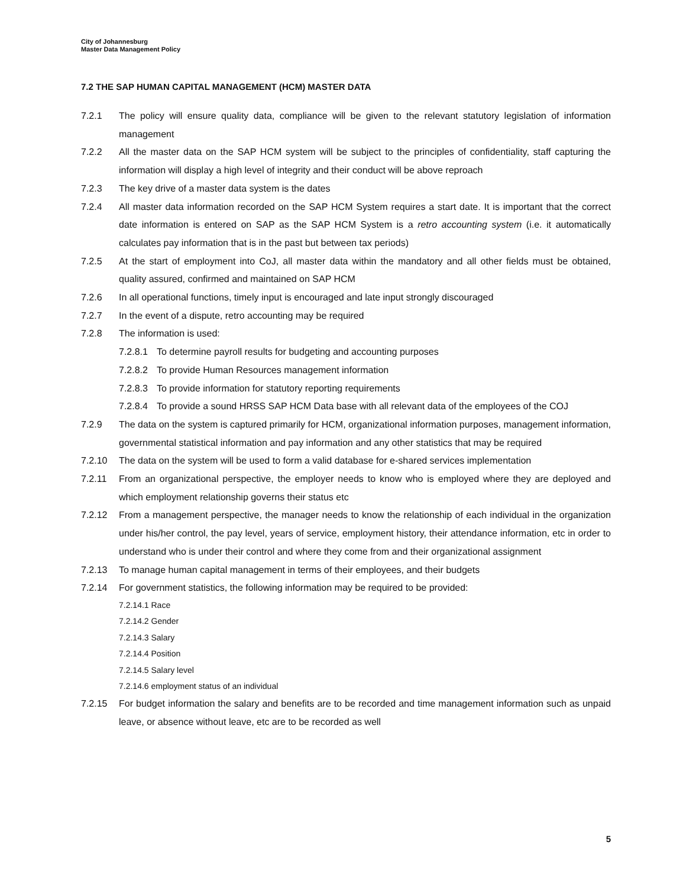City of Johannesburg
Master Data Management Policy
7.2 THE SAP HUMAN CAPITAL MANAGEMENT (HCM) MASTER DATA
7.2.1 The policy will ensure quality data, compliance will be given to the relevant statutory legislation of information management
7.2.2 All the master data on the SAP HCM system will be subject to the principles of confidentiality, staff capturing the information will display a high level of integrity and their conduct will be above reproach
7.2.3 The key drive of a master data system is the dates
7.2.4 All master data information recorded on the SAP HCM System requires a start date. It is important that the correct date information is entered on SAP as the SAP HCM System is a retro accounting system (i.e. it automatically calculates pay information that is in the past but between tax periods)
7.2.5 At the start of employment into CoJ, all master data within the mandatory and all other fields must be obtained, quality assured, confirmed and maintained on SAP HCM
7.2.6 In all operational functions, timely input is encouraged and late input strongly discouraged
7.2.7 In the event of a dispute, retro accounting may be required
7.2.8 The information is used:
7.2.8.1 To determine payroll results for budgeting and accounting purposes
7.2.8.2 To provide Human Resources management information
7.2.8.3 To provide information for statutory reporting requirements
7.2.8.4 To provide a sound HRSS SAP HCM Data base with all relevant data of the employees of the COJ
7.2.9 The data on the system is captured primarily for HCM, organizational information purposes, management information, governmental statistical information and pay information and any other statistics that may be required
7.2.10 The data on the system will be used to form a valid database for e-shared services implementation
7.2.11 From an organizational perspective, the employer needs to know who is employed where they are deployed and which employment relationship governs their status etc
7.2.12 From a management perspective, the manager needs to know the relationship of each individual in the organization under his/her control, the pay level, years of service, employment history, their attendance information, etc in order to understand who is under their control and where they come from and their organizational assignment
7.2.13 To manage human capital management in terms of their employees, and their budgets
7.2.14 For government statistics, the following information may be required to be provided:
7.2.14.1 Race
7.2.14.2 Gender
7.2.14.3 Salary
7.2.14.4 Position
7.2.14.5 Salary level
7.2.14.6 employment status of an individual
7.2.15 For budget information the salary and benefits are to be recorded and time management information such as unpaid leave, or absence without leave, etc are to be recorded as well
5